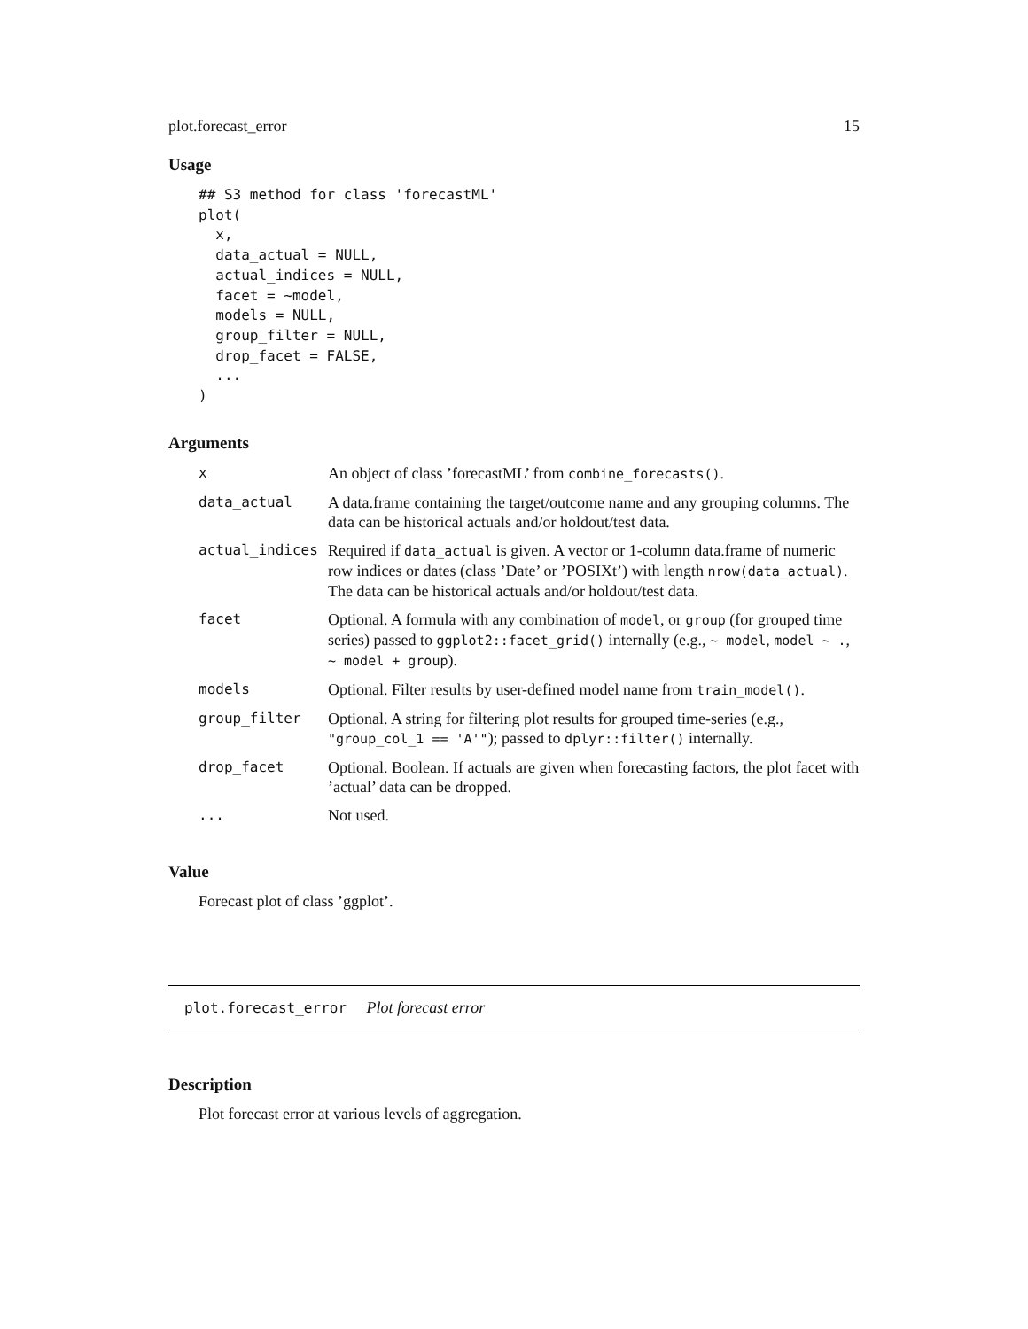plot.forecast_error 15
Usage
## S3 method for class 'forecastML'
plot(
  x,
  data_actual = NULL,
  actual_indices = NULL,
  facet = ~model,
  models = NULL,
  group_filter = NULL,
  drop_facet = FALSE,
  ...
)
Arguments
| x | An object of class ’forecastML’ from combine_forecasts() . |
| data_actual | A data.frame containing the target/outcome name and any grouping columns. The data can be historical actuals and/or holdout/test data. |
| actual_indices | Required if data_actual is given. A vector or 1-column data.frame of numeric row indices or dates (class ’Date’ or ’POSIXt’) with length nrow(data_actual) . The data can be historical actuals and/or holdout/test data. |
| facet | Optional. A formula with any combination of model , or group (for grouped time series) passed to ggplot2::facet_grid() internally (e.g., ~ model , model ~ . , ~ model + group ). |
| models | Optional. Filter results by user-defined model name from train_model() . |
| group_filter | Optional. A string for filtering plot results for grouped time-series (e.g., "group_col_1 == 'A'" ); passed to dplyr::filter() internally. |
| drop_facet | Optional. Boolean. If actuals are given when forecasting factors, the plot facet with ’actual’ data can be dropped. |
| ... | Not used. |
Value
Forecast plot of class ’ggplot’.
plot.forecast_error Plot forecast error
Description
Plot forecast error at various levels of aggregation.